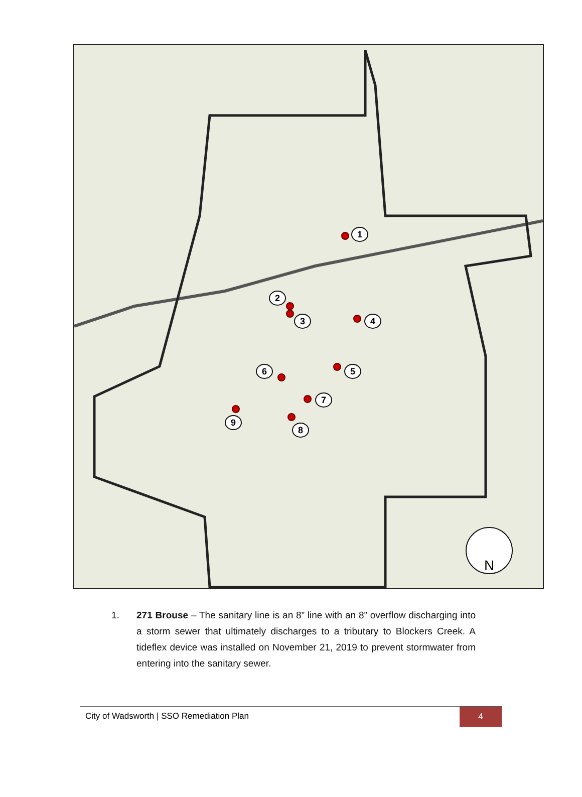1
2
3 4
5
6
7
9
8
N
1. 271 Brouse – The sanitary line is an 8” line with an 8” overflow discharging into a storm sewer that ultimately discharges to a tributary to Blockers Creek. A tideflex device was installed on November 21, 2019 to prevent stormwater from entering into the sanitary sewer.
City of Wadsworth | SSO Remediation Plan
4